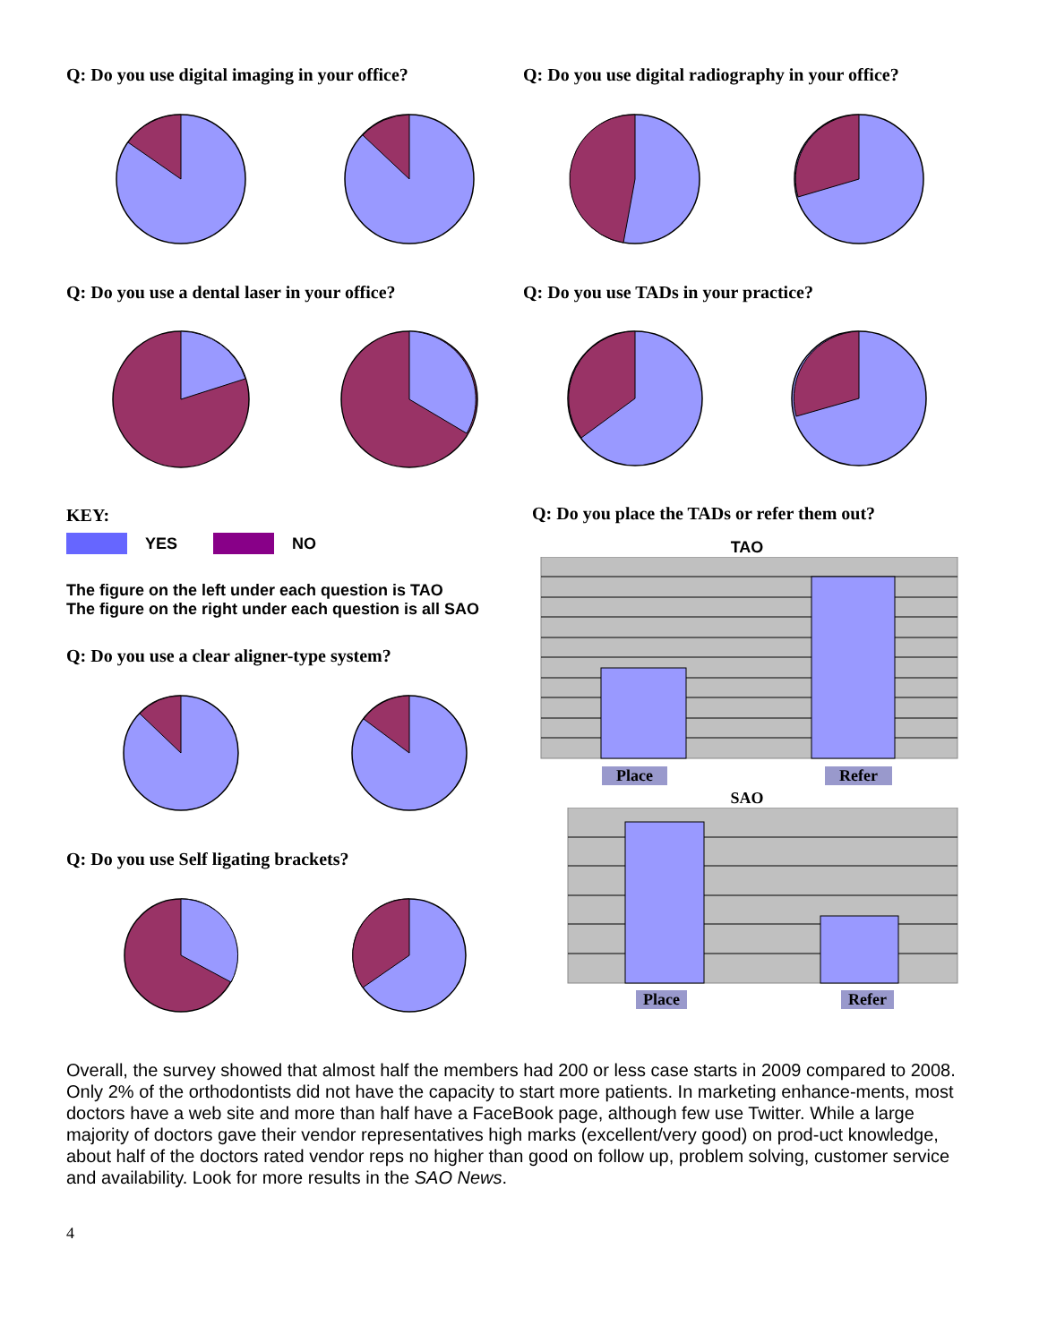Q: Do you use digital imaging in your office?
Q: Do you use a dental laser in your office?
KEY:
YES NO
The figure on the left under each question is TAO
The figure on the right under each question is all SAO
Q: Do you use a clear aligner-type system?
Q: Do you use Self ligating brackets?
Q: Do you use digital radiography in your office?
Q: Do you use TADs in your practice?
Q: Do you place the TADs or refer them out?
TAO
Place Refer
SAO
Place Refer
Overall, the survey showed that almost half the members had 200 or less case starts in 2009 compared to 2008. Only 2% of the orthodontists did not have the capacity to start more patients. In marketing enhance-ments, most doctors have a web site and more than half have a FaceBook page, although few use Twitter. While a large majority of doctors gave their vendor representatives high marks (excellent/very good) on prod-uct knowledge, about half of the doctors rated vendor reps no higher than good on follow up, problem solving, customer service and availability. Look for more results in the SAO News.
4